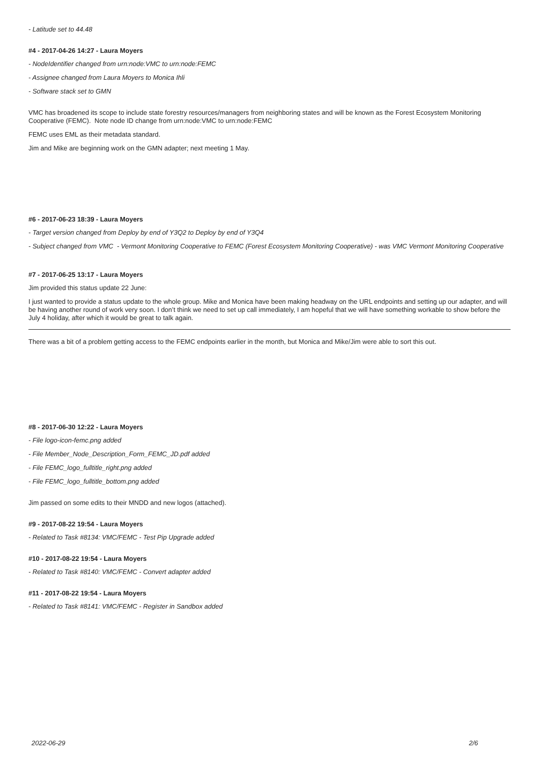- Latitude set to 44.48
#4 - 2017-04-26 14:27 - Laura Moyers
- NodeIdentifier changed from urn:node:VMC to urn:node:FEMC
- Assignee changed from Laura Moyers to Monica Ihli
- Software stack set to GMN
VMC has broadened its scope to include state forestry resources/managers from neighboring states and will be known as the Forest Ecosystem Monitoring Cooperative (FEMC). Note node ID change from urn:node:VMC to urn:node:FEMC
FEMC uses EML as their metadata standard.
Jim and Mike are beginning work on the GMN adapter; next meeting 1 May.
#6 - 2017-06-23 18:39 - Laura Moyers
- Target version changed from Deploy by end of Y3Q2 to Deploy by end of Y3Q4
- Subject changed from VMC - Vermont Monitoring Cooperative to FEMC (Forest Ecosystem Monitoring Cooperative) - was VMC Vermont Monitoring Cooperative
#7 - 2017-06-25 13:17 - Laura Moyers
Jim provided this status update 22 June:
I just wanted to provide a status update to the whole group. Mike and Monica have been making headway on the URL endpoints and setting up our adapter, and will be having another round of work very soon. I don’t think we need to set up call immediately, I am hopeful that we will have something workable to show before the July 4 holiday, after which it would be great to talk again.
There was a bit of a problem getting access to the FEMC endpoints earlier in the month, but Monica and Mike/Jim were able to sort this out.
#8 - 2017-06-30 12:22 - Laura Moyers
- File logo-icon-femc.png added
- File Member_Node_Description_Form_FEMC_JD.pdf added
- File FEMC_logo_fulltitle_right.png added
- File FEMC_logo_fulltitle_bottom.png added
Jim passed on some edits to their MNDD and new logos (attached).
#9 - 2017-08-22 19:54 - Laura Moyers
- Related to Task #8134: VMC/FEMC - Test Pip Upgrade added
#10 - 2017-08-22 19:54 - Laura Moyers
- Related to Task #8140: VMC/FEMC - Convert adapter added
#11 - 2017-08-22 19:54 - Laura Moyers
- Related to Task #8141: VMC/FEMC - Register in Sandbox added
2022-06-29 2/6